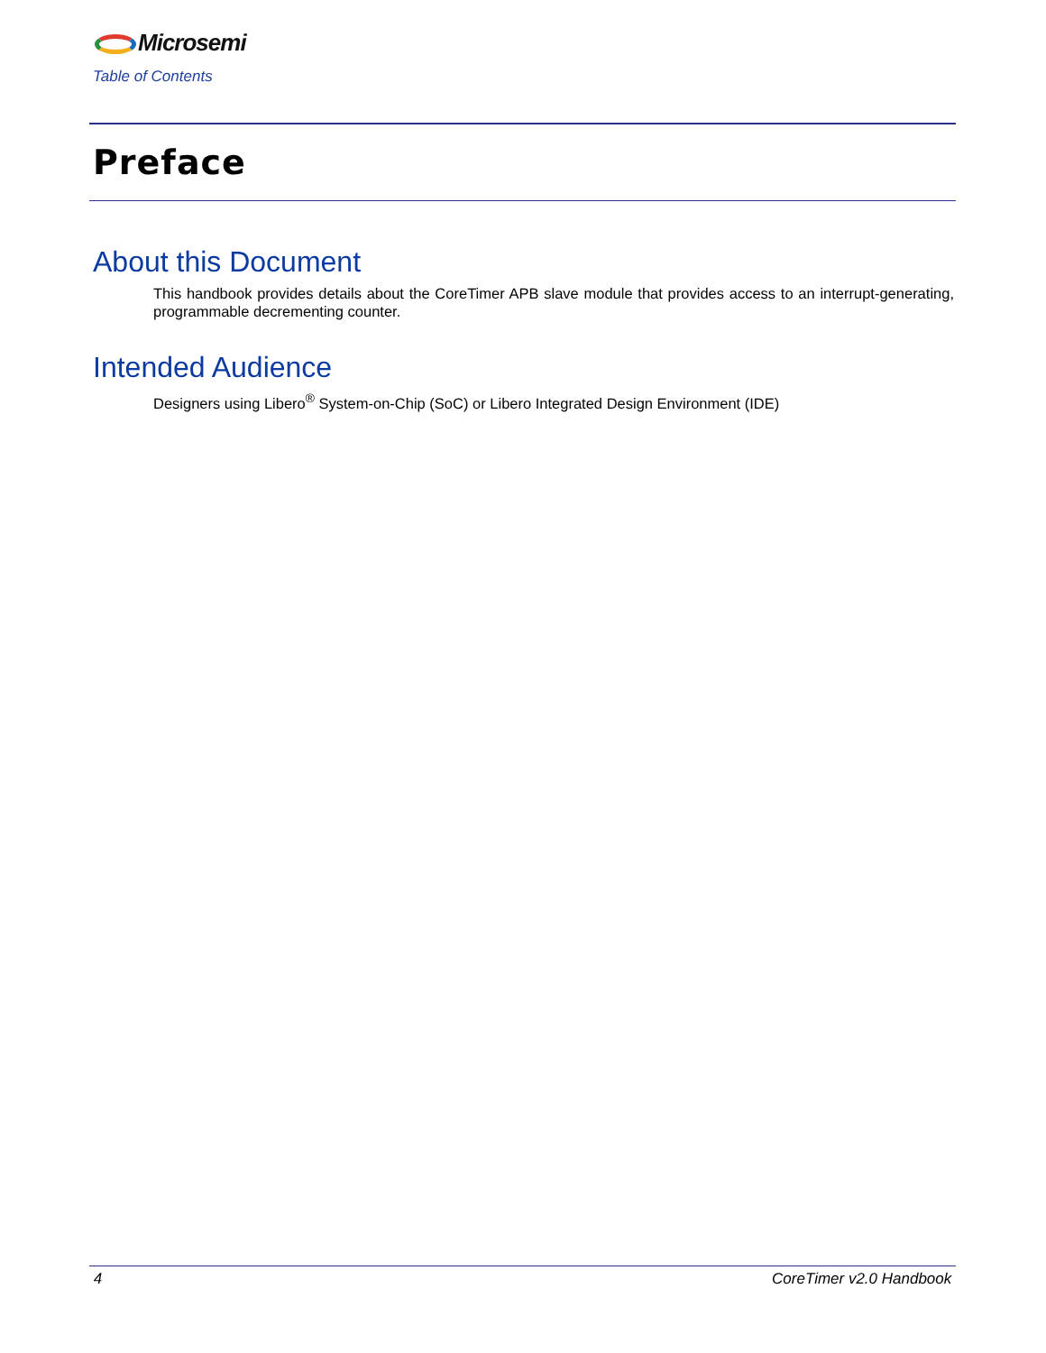Microsemi
Table of Contents
Preface
About this Document
This handbook provides details about the CoreTimer APB slave module that provides access to an interrupt-generating, programmable decrementing counter.
Intended Audience
Designers using Libero<sup>®</sup> System-on-Chip (SoC) or Libero Integrated Design Environment (IDE)
4 CoreTimer v2.0 Handbook